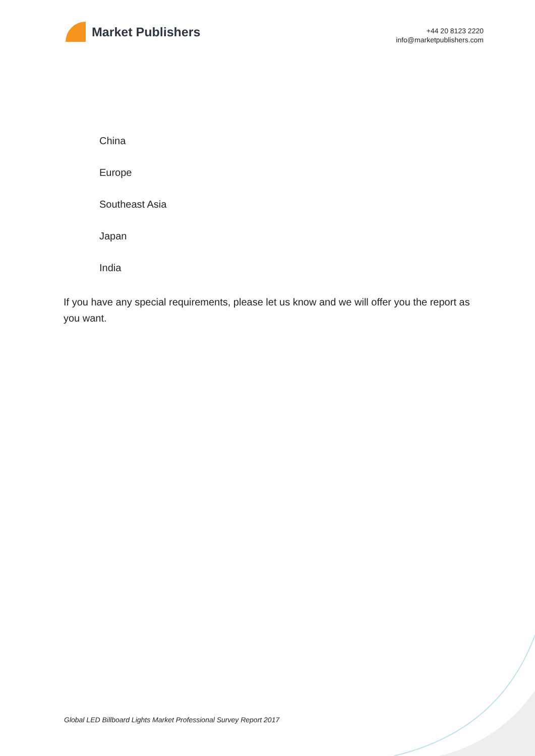Market Publishers
+44 20 8123 2220
info@marketpublishers.com
China
Europe
Southeast Asia
Japan
India
If you have any special requirements, please let us know and we will offer you the report as you want.
Global LED Billboard Lights Market Professional Survey Report 2017